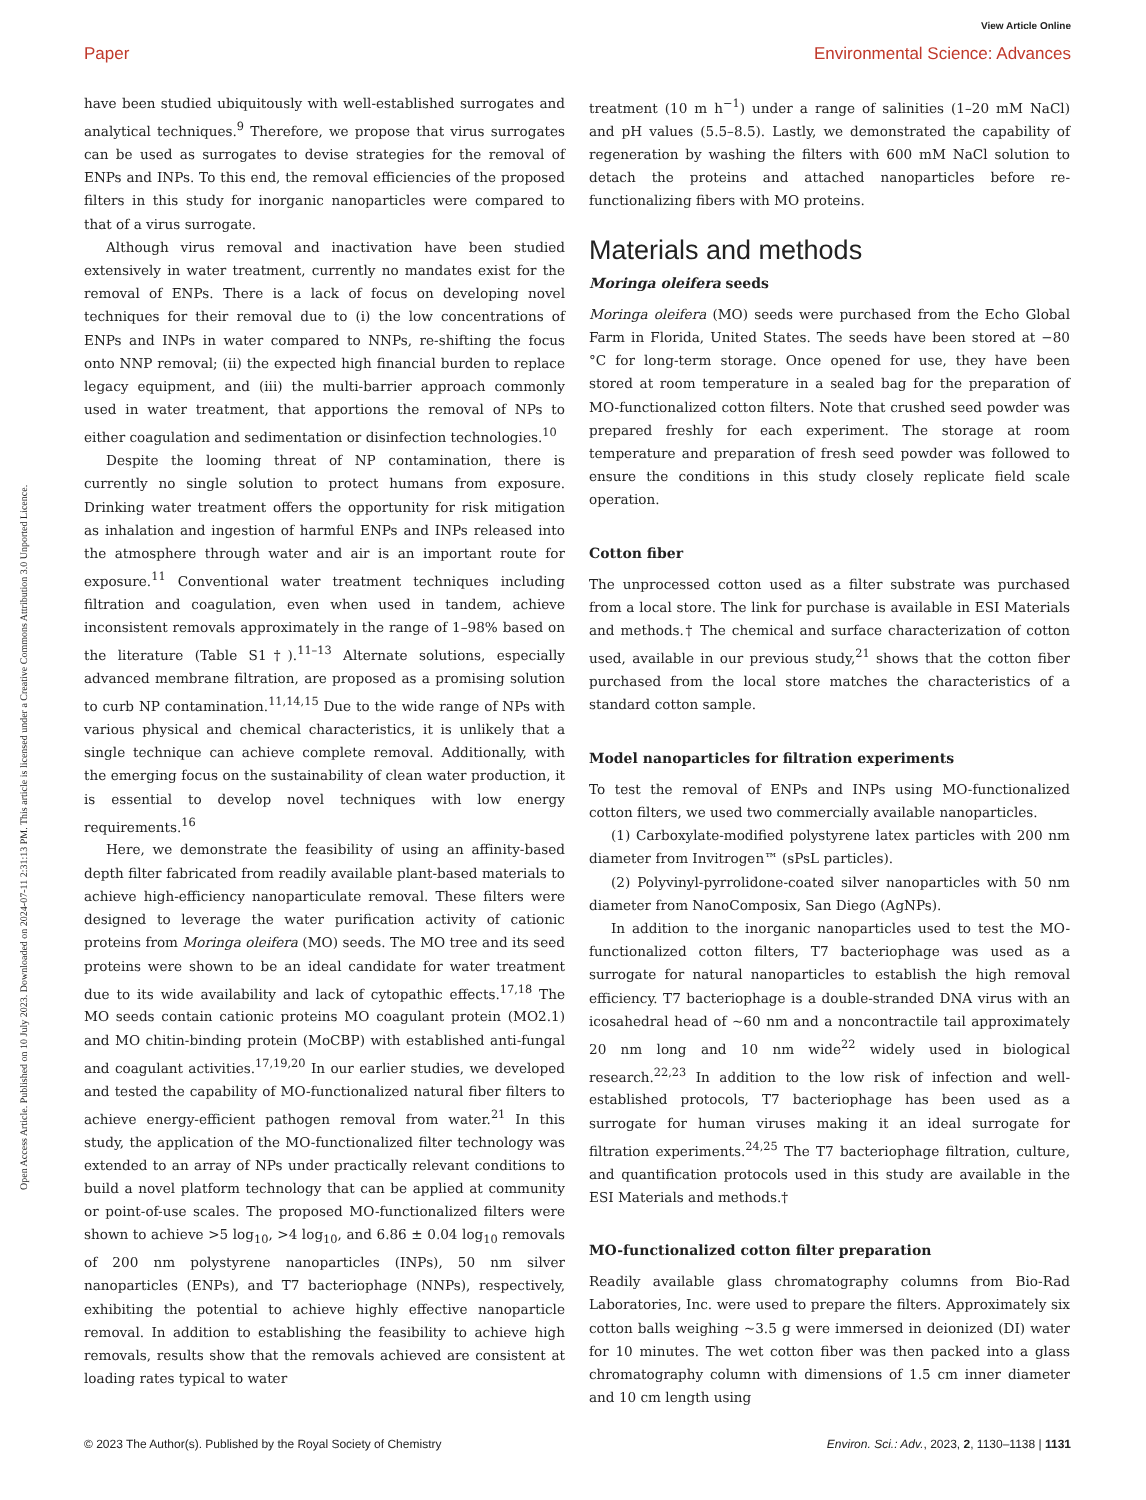View Article Online
Paper Environmental Science: Advances
Open Access Article. Published on 10 July 2023. Downloaded on 2024-07-11 2:31:13 PM. This article is licensed under a Creative Commons Attribution 3.0 Unported Licence.
have been studied ubiquitously with well-established surrogates and analytical techniques.<sup>9</sup> Therefore, we propose that virus surrogates can be used as surrogates to devise strategies for the removal of ENPs and INPs. To this end, the removal efficiencies of the proposed filters in this study for inorganic nanoparticles were compared to that of a virus surrogate.
Although virus removal and inactivation have been studied extensively in water treatment, currently no mandates exist for the removal of ENPs. There is a lack of focus on developing novel techniques for their removal due to (i) the low concentrations of ENPs and INPs in water compared to NNPs, re-shifting the focus onto NNP removal; (ii) the expected high financial burden to replace legacy equipment, and (iii) the multi-barrier approach commonly used in water treatment, that apportions the removal of NPs to either coagulation and sedimentation or disinfection technologies.<sup>10</sup>
Despite the looming threat of NP contamination, there is currently no single solution to protect humans from exposure. Drinking water treatment offers the opportunity for risk mitigation as inhalation and ingestion of harmful ENPs and INPs released into the atmosphere through water and air is an important route for exposure.<sup>11</sup> Conventional water treatment techniques including filtration and coagulation, even when used in tandem, achieve inconsistent removals approximately in the range of 1–98% based on the literature (Table S1†).<sup>11–13</sup> Alternate solutions, especially advanced membrane filtration, are proposed as a promising solution to curb NP contamination.<sup>11,14,15</sup> Due to the wide range of NPs with various physical and chemical characteristics, it is unlikely that a single technique can achieve complete removal. Additionally, with the emerging focus on the sustainability of clean water production, it is essential to develop novel techniques with low energy requirements.<sup>16</sup>
Here, we demonstrate the feasibility of using an affinity-based depth filter fabricated from readily available plant-based materials to achieve high-efficiency nanoparticulate removal. These filters were designed to leverage the water purification activity of cationic proteins from Moringa oleifera (MO) seeds. The MO tree and its seed proteins were shown to be an ideal candidate for water treatment due to its wide availability and lack of cytopathic effects.<sup>17,18</sup> The MO seeds contain cationic proteins MO coagulant protein (MO2.1) and MO chitin-binding protein (MoCBP) with established anti-fungal and coagulant activities.<sup>17,19,20</sup> In our earlier studies, we developed and tested the capability of MO-functionalized natural fiber filters to achieve energy-efficient pathogen removal from water.<sup>21</sup> In this study, the application of the MO-functionalized filter technology was extended to an array of NPs under practically relevant conditions to build a novel platform technology that can be applied at community or point-of-use scales. The proposed MO-functionalized filters were shown to achieve >5 log<sub>10</sub>, >4 log<sub>10</sub>, and 6.86 ± 0.04 log<sub>10</sub> removals of 200 nm polystyrene nanoparticles (INPs), 50 nm silver nanoparticles (ENPs), and T7 bacteriophage (NNPs), respectively, exhibiting the potential to achieve highly effective nanoparticle removal. In addition to establishing the feasibility to achieve high removals, results show that the removals achieved are consistent at loading rates typical to water
treatment (10 m h<sup>−1</sup>) under a range of salinities (1–20 mM NaCl) and pH values (5.5–8.5). Lastly, we demonstrated the capability of regeneration by washing the filters with 600 mM NaCl solution to detach the proteins and attached nanoparticles before re-functionalizing fibers with MO proteins.
Materials and methods
Moringa oleifera seeds
Moringa oleifera (MO) seeds were purchased from the Echo Global Farm in Florida, United States. The seeds have been stored at −80 °C for long-term storage. Once opened for use, they have been stored at room temperature in a sealed bag for the preparation of MO-functionalized cotton filters. Note that crushed seed powder was prepared freshly for each experiment. The storage at room temperature and preparation of fresh seed powder was followed to ensure the conditions in this study closely replicate field scale operation.
Cotton fiber
The unprocessed cotton used as a filter substrate was purchased from a local store. The link for purchase is available in ESI Materials and methods.† The chemical and surface characterization of cotton used, available in our previous study,<sup>21</sup> shows that the cotton fiber purchased from the local store matches the characteristics of a standard cotton sample.
Model nanoparticles for filtration experiments
To test the removal of ENPs and INPs using MO-functionalized cotton filters, we used two commercially available nanoparticles.
(1) Carboxylate-modified polystyrene latex particles with 200 nm diameter from Invitrogen™ (sPsL particles).
(2) Polyvinyl-pyrrolidone-coated silver nanoparticles with 50 nm diameter from NanoComposix, San Diego (AgNPs).
In addition to the inorganic nanoparticles used to test the MO-functionalized cotton filters, T7 bacteriophage was used as a surrogate for natural nanoparticles to establish the high removal efficiency. T7 bacteriophage is a double-stranded DNA virus with an icosahedral head of ∼60 nm and a noncontractile tail approximately 20 nm long and 10 nm wide<sup>22</sup> widely used in biological research.<sup>22,23</sup> In addition to the low risk of infection and well-established protocols, T7 bacteriophage has been used as a surrogate for human viruses making it an ideal surrogate for filtration experiments.<sup>24,25</sup> The T7 bacteriophage filtration, culture, and quantification protocols used in this study are available in the ESI Materials and methods.†
MO-functionalized cotton filter preparation
Readily available glass chromatography columns from Bio-Rad Laboratories, Inc. were used to prepare the filters. Approximately six cotton balls weighing ∼3.5 g were immersed in deionized (DI) water for 10 minutes. The wet cotton fiber was then packed into a glass chromatography column with dimensions of 1.5 cm inner diameter and 10 cm length using
© 2023 The Author(s). Published by the Royal Society of Chemistry Environ. Sci.: Adv., 2023, 2, 1130–1138 | 1131